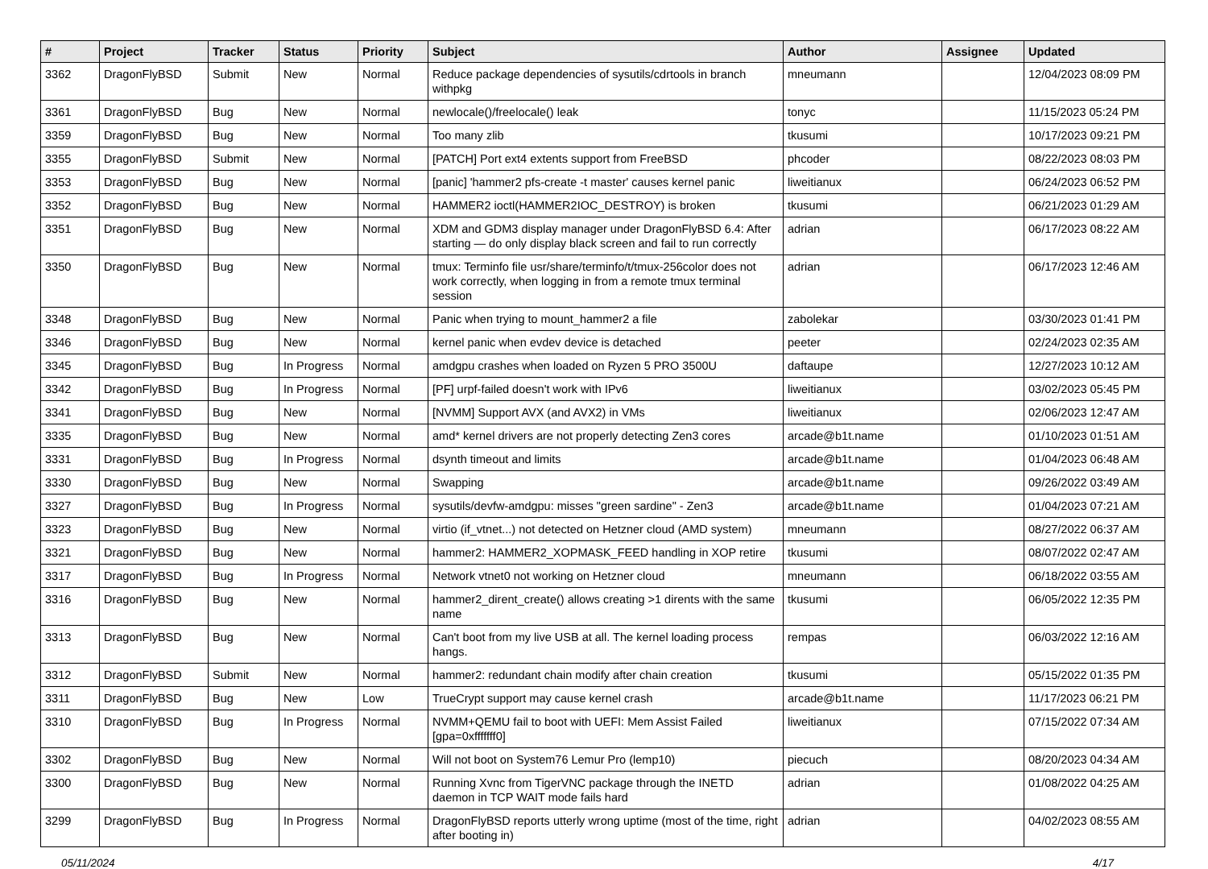| # | Project | Tracker | Status | Priority | Subject | Author | Assignee | Updated |
| --- | --- | --- | --- | --- | --- | --- | --- | --- |
| 3362 | DragonFlyBSD | Submit | New | Normal | Reduce package dependencies of sysutils/cdrtools in branch withpkg | mneumann | | 12/04/2023 08:09 PM |
| 3361 | DragonFlyBSD | Bug | New | Normal | newlocale()/freelocale() leak | tonyc | | 11/15/2023 05:24 PM |
| 3359 | DragonFlyBSD | Bug | New | Normal | Too many zlib | tkusumi | | 10/17/2023 09:21 PM |
| 3355 | DragonFlyBSD | Submit | New | Normal | [PATCH] Port ext4 extents support from FreeBSD | phcoder | | 08/22/2023 08:03 PM |
| 3353 | DragonFlyBSD | Bug | New | Normal | [panic] 'hammer2 pfs-create -t master' causes kernel panic | liweitianux | | 06/24/2023 06:52 PM |
| 3352 | DragonFlyBSD | Bug | New | Normal | HAMMER2 ioctl(HAMMER2IOC_DESTROY) is broken | tkusumi | | 06/21/2023 01:29 AM |
| 3351 | DragonFlyBSD | Bug | New | Normal | XDM and GDM3 display manager under DragonFlyBSD 6.4: After starting — do only display black screen and fail to run correctly | adrian | | 06/17/2023 08:22 AM |
| 3350 | DragonFlyBSD | Bug | New | Normal | tmux: Terminfo file usr/share/terminfo/t/tmux-256color does not work correctly, when logging in from a remote tmux terminal session | adrian | | 06/17/2023 12:46 AM |
| 3348 | DragonFlyBSD | Bug | New | Normal | Panic when trying to mount_hammer2 a file | zabolekar | | 03/30/2023 01:41 PM |
| 3346 | DragonFlyBSD | Bug | New | Normal | kernel panic when evdev device is detached | peeter | | 02/24/2023 02:35 AM |
| 3345 | DragonFlyBSD | Bug | In Progress | Normal | amdgpu crashes when loaded on Ryzen 5 PRO 3500U | daftaupe | | 12/27/2023 10:12 AM |
| 3342 | DragonFlyBSD | Bug | In Progress | Normal | [PF] urpf-failed doesn't work with IPv6 | liweitianux | | 03/02/2023 05:45 PM |
| 3341 | DragonFlyBSD | Bug | New | Normal | [NVMM] Support AVX (and AVX2) in VMs | liweitianux | | 02/06/2023 12:47 AM |
| 3335 | DragonFlyBSD | Bug | New | Normal | amd* kernel drivers are not properly detecting Zen3 cores | arcade@b1t.name | | 01/10/2023 01:51 AM |
| 3331 | DragonFlyBSD | Bug | In Progress | Normal | dsynth timeout and limits | arcade@b1t.name | | 01/04/2023 06:48 AM |
| 3330 | DragonFlyBSD | Bug | New | Normal | Swapping | arcade@b1t.name | | 09/26/2022 03:49 AM |
| 3327 | DragonFlyBSD | Bug | In Progress | Normal | sysutils/devfw-amdgpu: misses "green sardine" - Zen3 | arcade@b1t.name | | 01/04/2023 07:21 AM |
| 3323 | DragonFlyBSD | Bug | New | Normal | virtio (if_vtnet...) not detected on Hetzner cloud (AMD system) | mneumann | | 08/27/2022 06:37 AM |
| 3321 | DragonFlyBSD | Bug | New | Normal | hammer2: HAMMER2_XOPMASK_FEED handling in XOP retire | tkusumi | | 08/07/2022 02:47 AM |
| 3317 | DragonFlyBSD | Bug | In Progress | Normal | Network vtnet0 not working on Hetzner cloud | mneumann | | 06/18/2022 03:55 AM |
| 3316 | DragonFlyBSD | Bug | New | Normal | hammer2_dirent_create() allows creating >1 dirents with the same name | tkusumi | | 06/05/2022 12:35 PM |
| 3313 | DragonFlyBSD | Bug | New | Normal | Can't boot from my live USB at all. The kernel loading process hangs. | rempas | | 06/03/2022 12:16 AM |
| 3312 | DragonFlyBSD | Submit | New | Normal | hammer2: redundant chain modify after chain creation | tkusumi | | 05/15/2022 01:35 PM |
| 3311 | DragonFlyBSD | Bug | New | Low | TrueCrypt support may cause kernel crash | arcade@b1t.name | | 11/17/2023 06:21 PM |
| 3310 | DragonFlyBSD | Bug | In Progress | Normal | NVMM+QEMU fail to boot with UEFI: Mem Assist Failed [gpa=0xfffffff0] | liweitianux | | 07/15/2022 07:34 AM |
| 3302 | DragonFlyBSD | Bug | New | Normal | Will not boot on System76 Lemur Pro (lemp10) | piecuch | | 08/20/2023 04:34 AM |
| 3300 | DragonFlyBSD | Bug | New | Normal | Running Xvnc from TigerVNC package through the INETD daemon in TCP WAIT mode fails hard | adrian | | 01/08/2022 04:25 AM |
| 3299 | DragonFlyBSD | Bug | In Progress | Normal | DragonFlyBSD reports utterly wrong uptime (most of the time, right after booting in) | adrian | | 04/02/2023 08:55 AM |
05/11/2024 4/17